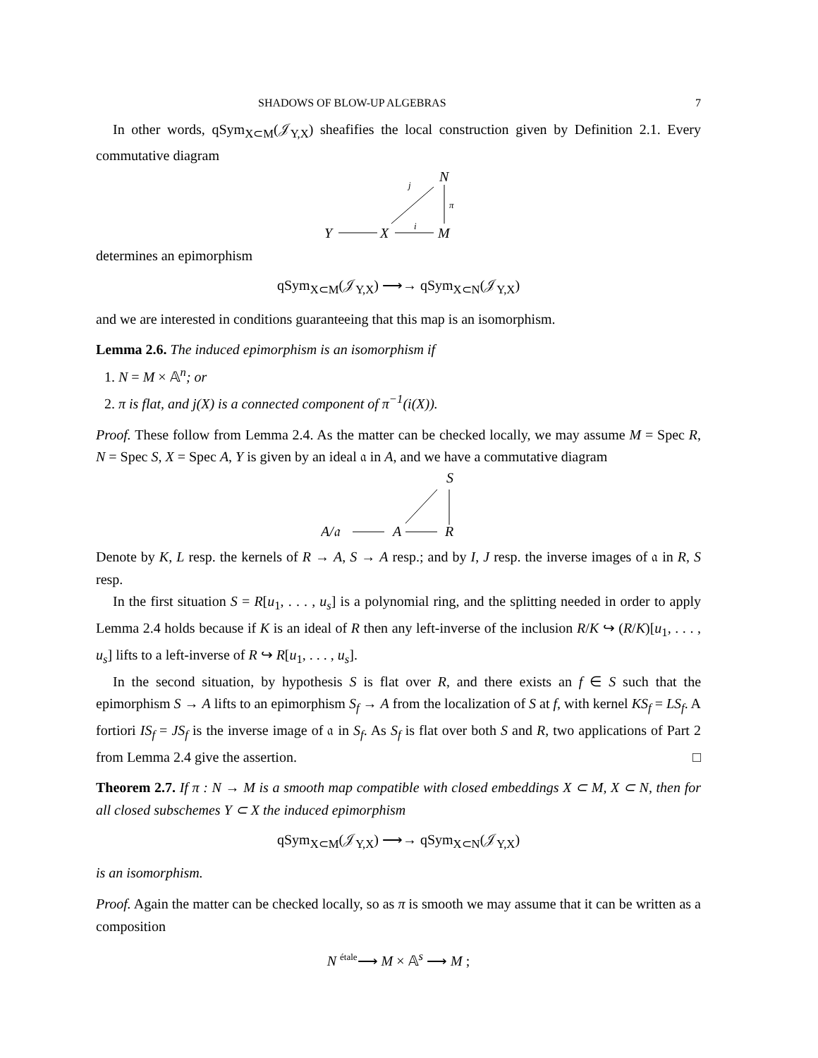SHADOWS OF BLOW-UP ALGEBRAS 7
In other words, qSym<sub>X⊂M</sub>(𝒥<sub>Y,X</sub>) sheafifies the local construction given by Definition 2.1. Every commutative diagram
N
j
π
Y
X
i
M
determines an epimorphism
qSym<sub>X⊂M</sub>(𝒥<sub>Y,X</sub>) ⟶→ qSym<sub>X⊂N</sub>(𝒥<sub>Y,X</sub>)
and we are interested in conditions guaranteeing that this map is an isomorphism.
Lemma 2.6. The induced epimorphism is an isomorphism if
1. N = M × 𝔸<sup>n</sup>; or
2. π is flat, and j(X) is a connected component of π<sup>−1</sup>(i(X)).
Proof. These follow from Lemma 2.4. As the matter can be checked locally, we may assume M = Spec R, N = Spec S, X = Spec A, Y is given by an ideal 𝔞 in A, and we have a commutative diagram
S
A/𝔞
A
R
Denote by K, L resp. the kernels of R → A, S → A resp.; and by I, J resp. the inverse images of 𝔞 in R, S resp.
In the first situation S = R[u<sub>1</sub>, . . . , u<sub>s</sub>] is a polynomial ring, and the splitting needed in order to apply Lemma 2.4 holds because if K is an ideal of R then any left-inverse of the inclusion R/K ↪ (R/K)[u<sub>1</sub>, . . . , u<sub>s</sub>] lifts to a left-inverse of R ↪ R[u<sub>1</sub>, . . . , u<sub>s</sub>].
In the second situation, by hypothesis S is flat over R, and there exists an f ∈ S such that the epimorphism S → A lifts to an epimorphism S<sub>f</sub> → A from the localization of S at f, with kernel KS<sub>f</sub> = LS<sub>f</sub>. A fortiori IS<sub>f</sub> = JS<sub>f</sub> is the inverse image of 𝔞 in S<sub>f</sub>. As S<sub>f</sub> is flat over both S and R, two applications of Part 2 from Lemma 2.4 give the assertion. □
Theorem 2.7. If π : N → M is a smooth map compatible with closed embeddings X ⊂ M, X ⊂ N, then for all closed subschemes Y ⊂ X the induced epimorphism
qSym<sub>X⊂M</sub>(𝒥<sub>Y,X</sub>) ⟶→ qSym<sub>X⊂N</sub>(𝒥<sub>Y,X</sub>)
is an isomorphism.
Proof. Again the matter can be checked locally, so as π is smooth we may assume that it can be written as a composition
N <sup>étale</sup>⟶ M × 𝔸<sup>s</sup> ⟶ M ;